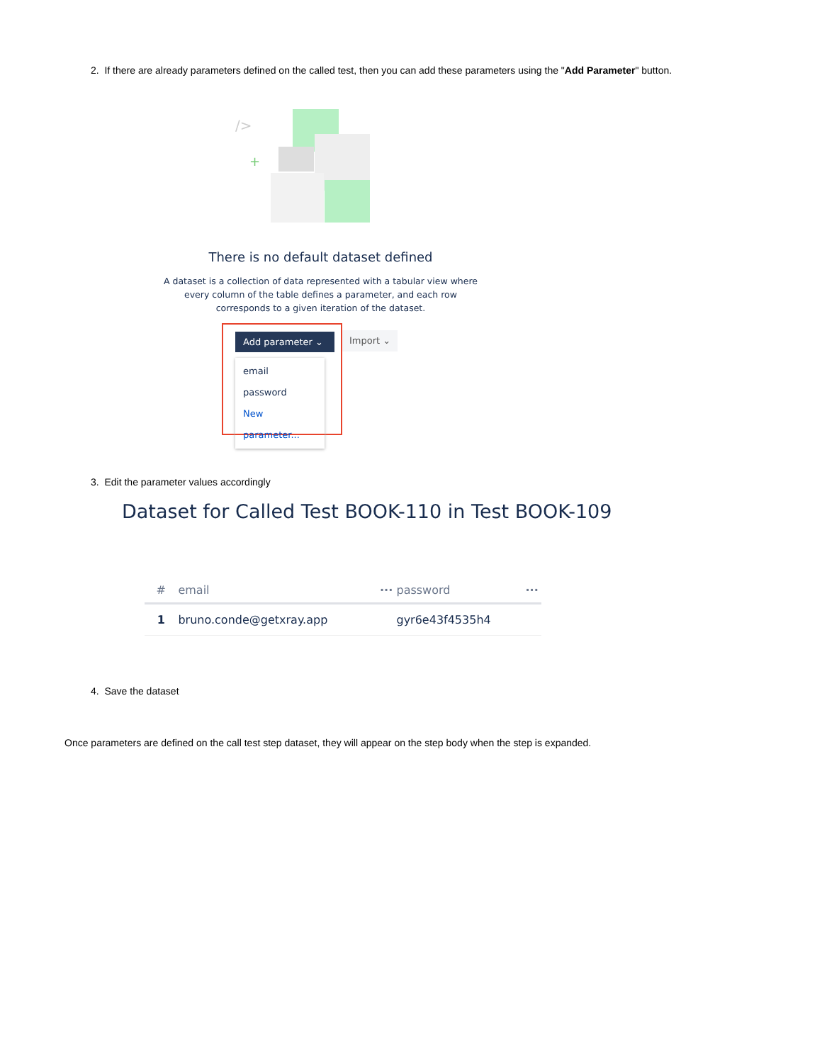2. If there are already parameters defined on the called test, then you can add these parameters using the "Add Parameter" button.
/>
+
There is no default dataset defined
A dataset is a collection of data represented with a tabular view where every column of the table defines a parameter, and each row corresponds to a given iteration of the dataset.
Add parameter ⌄
email
password
New parameter...
Import ⌄
3. Edit the parameter values accordingly
Dataset for Called Test BOOK-110 in Test BOOK-109
| # | email | ··· | password | ··· |
| --- | --- | --- | --- | --- |
| 1 | bruno.conde@getxray.app | | gyr6e43f4535h4 | |
4. Save the dataset
Once parameters are defined on the call test step dataset, they will appear on the step body when the step is expanded.